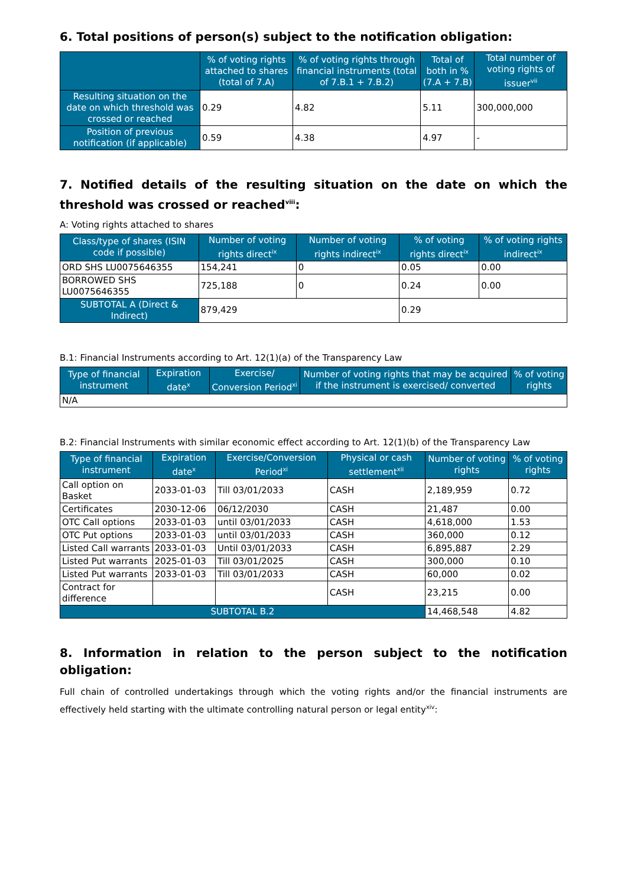6. Total positions of person(s) subject to the notification obligation:
| | % of voting rights attached to shares (total of 7.A) | % of voting rights through financial instruments (total of 7.B.1 + 7.B.2) | Total of both in % (7.A + 7.B) | Total number of voting rights of issuer<sup>vii</sup> |
| --- | --- | --- | --- | --- |
| Resulting situation on the date on which threshold was crossed or reached | 0.29 | 4.82 | 5.11 | 300,000,000 |
| Position of previous notification (if applicable) | 0.59 | 4.38 | 4.97 | - |
7. Notified details of the resulting situation on the date on which the threshold was crossed or reached<sup>viii</sup>:
A: Voting rights attached to shares
| Class/type of shares (ISIN code if possible) | Number of voting rights direct<sup>ix</sup> | Number of voting rights indirect<sup>ix</sup> | % of voting rights direct<sup>ix</sup> | % of voting rights indirect<sup>ix</sup> |
| --- | --- | --- | --- | --- |
| ORD SHS LU0075646355 | 154,241 | 0 | 0.05 | 0.00 |
| BORROWED SHS LU0075646355 | 725,188 | 0 | 0.24 | 0.00 |
| SUBTOTAL A (Direct & Indirect) | 879,429 | | 0.29 | |
B.1: Financial Instruments according to Art. 12(1)(a) of the Transparency Law
| Type of financial instrument | Expiration date<sup>x</sup> | Exercise/ Conversion Period<sup>xi</sup> | Number of voting rights that may be acquired if the instrument is exercised/ converted | % of voting rights |
| --- | --- | --- | --- | --- |
| N/A | | | | |
B.2: Financial Instruments with similar economic effect according to Art. 12(1)(b) of the Transparency Law
| Type of financial instrument | Expiration date<sup>x</sup> | Exercise/Conversion Period<sup>xi</sup> | Physical or cash settlement<sup>xii</sup> | Number of voting rights | % of voting rights |
| --- | --- | --- | --- | --- | --- |
| Call option on Basket | 2033-01-03 | Till 03/01/2033 | CASH | 2,189,959 | 0.72 |
| Certificates | 2030-12-06 | 06/12/2030 | CASH | 21,487 | 0.00 |
| OTC Call options | 2033-01-03 | until 03/01/2033 | CASH | 4,618,000 | 1.53 |
| OTC Put options | 2033-01-03 | until 03/01/2033 | CASH | 360,000 | 0.12 |
| Listed Call warrants | 2033-01-03 | Until 03/01/2033 | CASH | 6,895,887 | 2.29 |
| Listed Put warrants | 2025-01-03 | Till 03/01/2025 | CASH | 300,000 | 0.10 |
| Listed Put warrants | 2033-01-03 | Till 03/01/2033 | CASH | 60,000 | 0.02 |
| Contract for difference | | | CASH | 23,215 | 0.00 |
| SUBTOTAL B.2 | | | | 14,468,548 | 4.82 |
8. Information in relation to the person subject to the notification obligation:
Full chain of controlled undertakings through which the voting rights and/or the financial instruments are effectively held starting with the ultimate controlling natural person or legal entity<sup>xiv</sup>: